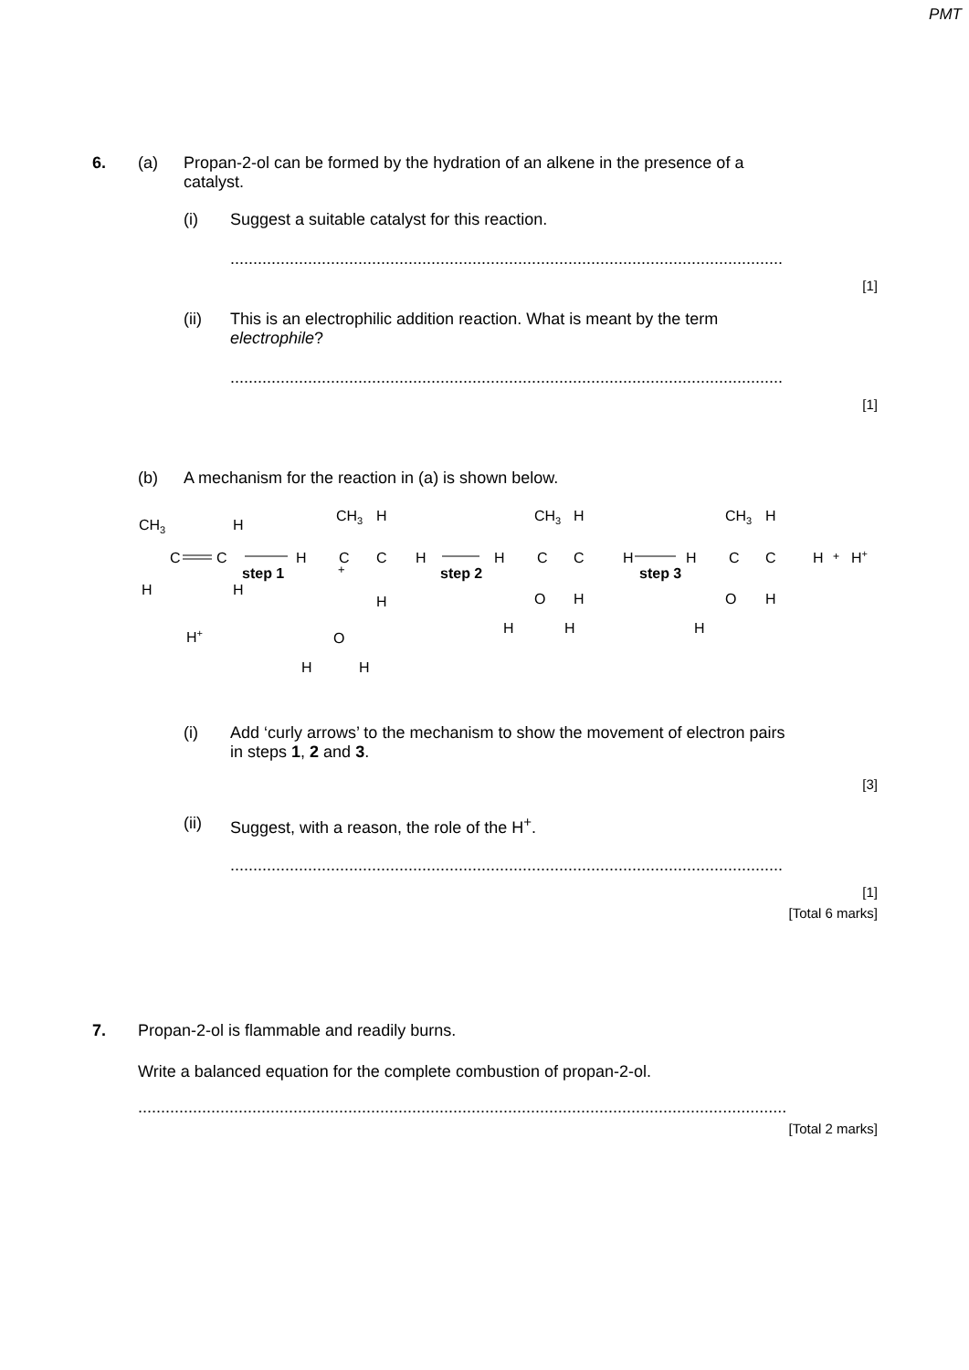PMT
6. (a) Propan-2-ol can be formed by the hydration of an alkene in the presence of a catalyst.
(i) Suggest a suitable catalyst for this reaction.
.........................................................................................................................
[1]
(ii) This is an electrophilic addition reaction. What is meant by the term electrophile?
.........................................................................................................................
[1]
(b) A mechanism for the reaction in (a) is shown below.
CH3
H
C
C
H
H
step 1
H
C
C
H
+
CH3
H
H
step 2
H
C
C
H
CH3
H
O
H
H
H
step 3
H
C
C
H
+
H+
CH3
H
O
H
H
H+
O
H
H
(i) Add ‘curly arrows’ to the mechanism to show the movement of electron pairs in steps 1, 2 and 3.
[3]
(ii) Suggest, with a reason, the role of the H<sup>+</sup>.
.........................................................................................................................
[1]
[Total 6 marks]
7. Propan-2-ol is flammable and readily burns.
Write a balanced equation for the complete combustion of propan-2-ol.
..................................................................................................................................................
[Total 2 marks]